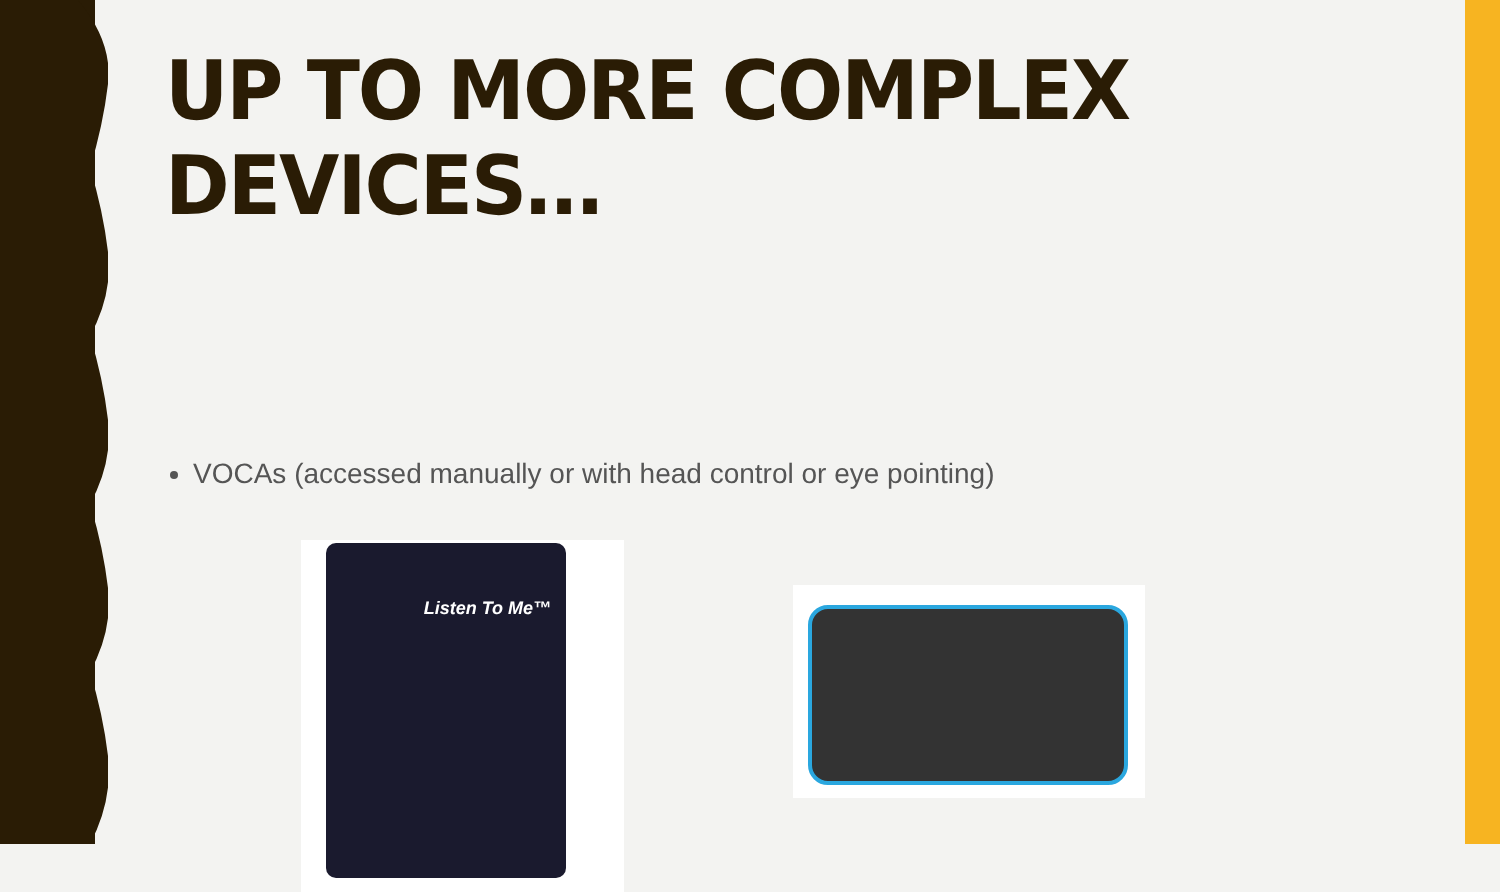UP TO MORE COMPLEX DEVICES…
VOCAs (accessed manually or with head control or eye pointing)
Listen To Me™